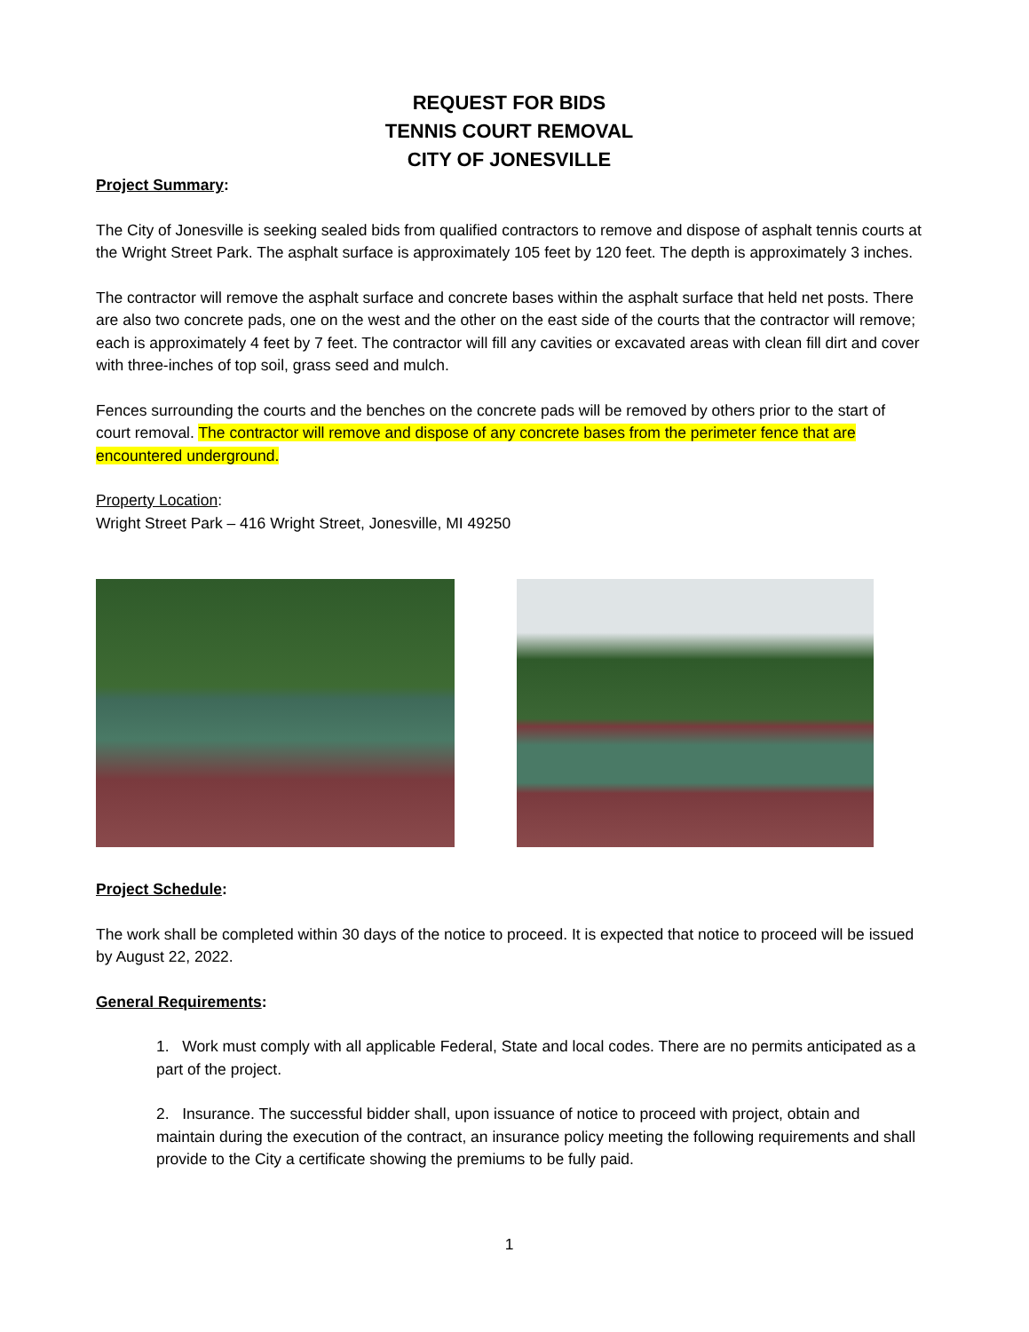REQUEST FOR BIDS
TENNIS COURT REMOVAL
CITY OF JONESVILLE
Project Summary:
The City of Jonesville is seeking sealed bids from qualified contractors to remove and dispose of asphalt tennis courts at the Wright Street Park. The asphalt surface is approximately 105 feet by 120 feet. The depth is approximately 3 inches.
The contractor will remove the asphalt surface and concrete bases within the asphalt surface that held net posts. There are also two concrete pads, one on the west and the other on the east side of the courts that the contractor will remove; each is approximately 4 feet by 7 feet. The contractor will fill any cavities or excavated areas with clean fill dirt and cover with three-inches of top soil, grass seed and mulch.
Fences surrounding the courts and the benches on the concrete pads will be removed by others prior to the start of court removal. The contractor will remove and dispose of any concrete bases from the perimeter fence that are encountered underground.
Property Location:
Wright Street Park – 416 Wright Street, Jonesville, MI 49250
Project Schedule:
The work shall be completed within 30 days of the notice to proceed. It is expected that notice to proceed will be issued by August 22, 2022.
General Requirements:
1. Work must comply with all applicable Federal, State and local codes. There are no permits anticipated as a part of the project.
2. Insurance. The successful bidder shall, upon issuance of notice to proceed with project, obtain and maintain during the execution of the contract, an insurance policy meeting the following requirements and shall provide to the City a certificate showing the premiums to be fully paid.
1